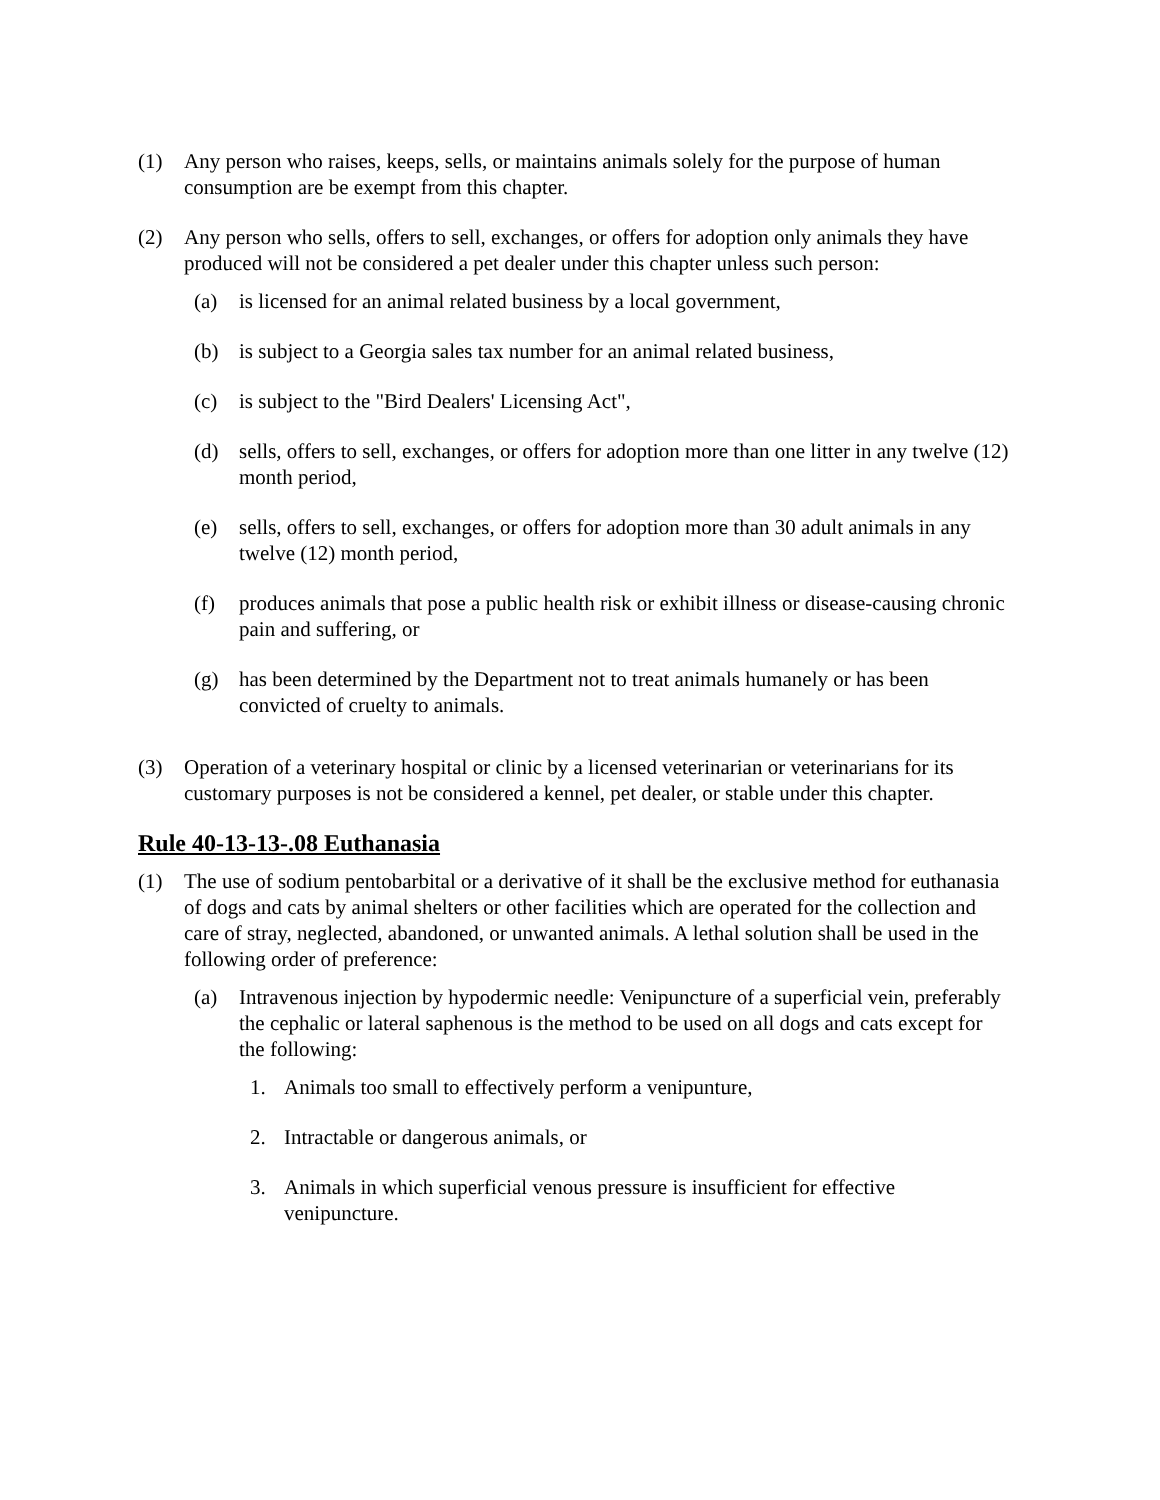(1) Any person who raises, keeps, sells, or maintains animals solely for the purpose of human consumption are be exempt from this chapter.
(2) Any person who sells, offers to sell, exchanges, or offers for adoption only animals they have produced will not be considered a pet dealer under this chapter unless such person:
(a) is licensed for an animal related business by a local government,
(b) is subject to a Georgia sales tax number for an animal related business,
(c) is subject to the "Bird Dealers' Licensing Act",
(d) sells, offers to sell, exchanges, or offers for adoption more than one litter in any twelve (12) month period,
(e) sells, offers to sell, exchanges, or offers for adoption more than 30 adult animals in any twelve (12) month period,
(f) produces animals that pose a public health risk or exhibit illness or disease-causing chronic pain and suffering, or
(g) has been determined by the Department not to treat animals humanely or has been convicted of cruelty to animals.
(3) Operation of a veterinary hospital or clinic by a licensed veterinarian or veterinarians for its customary purposes is not be considered a kennel, pet dealer, or stable under this chapter.
Rule 40-13-13-.08 Euthanasia
(1) The use of sodium pentobarbital or a derivative of it shall be the exclusive method for euthanasia of dogs and cats by animal shelters or other facilities which are operated for the collection and care of stray, neglected, abandoned, or unwanted animals. A lethal solution shall be used in the following order of preference:
(a) Intravenous injection by hypodermic needle: Venipuncture of a superficial vein, preferably the cephalic or lateral saphenous is the method to be used on all dogs and cats except for the following:
1. Animals too small to effectively perform a venipunture,
2. Intractable or dangerous animals, or
3. Animals in which superficial venous pressure is insufficient for effective venipuncture.